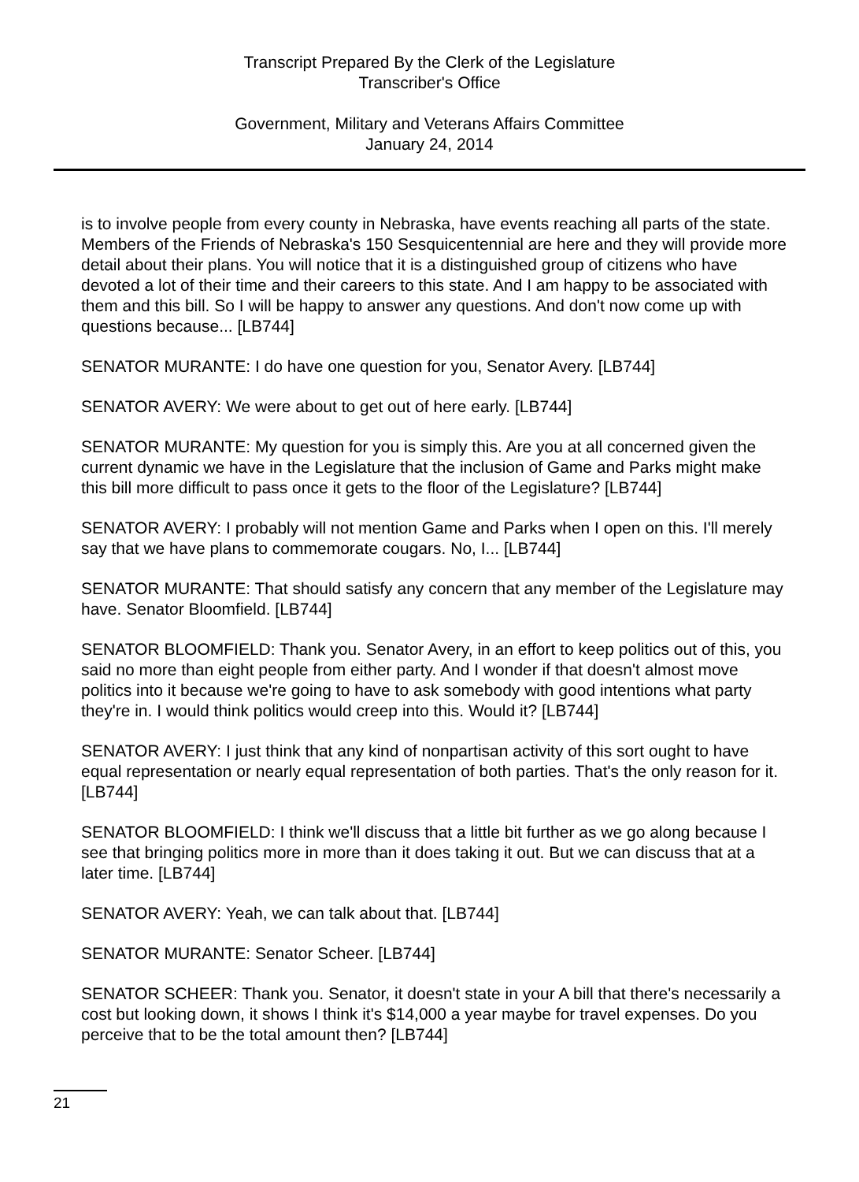Transcript Prepared By the Clerk of the Legislature
Transcriber's Office
Government, Military and Veterans Affairs Committee
January 24, 2014
is to involve people from every county in Nebraska, have events reaching all parts of the state. Members of the Friends of Nebraska's 150 Sesquicentennial are here and they will provide more detail about their plans. You will notice that it is a distinguished group of citizens who have devoted a lot of their time and their careers to this state. And I am happy to be associated with them and this bill. So I will be happy to answer any questions. And don't now come up with questions because... [LB744]
SENATOR MURANTE: I do have one question for you, Senator Avery. [LB744]
SENATOR AVERY: We were about to get out of here early. [LB744]
SENATOR MURANTE: My question for you is simply this. Are you at all concerned given the current dynamic we have in the Legislature that the inclusion of Game and Parks might make this bill more difficult to pass once it gets to the floor of the Legislature? [LB744]
SENATOR AVERY: I probably will not mention Game and Parks when I open on this. I'll merely say that we have plans to commemorate cougars. No, I... [LB744]
SENATOR MURANTE: That should satisfy any concern that any member of the Legislature may have. Senator Bloomfield. [LB744]
SENATOR BLOOMFIELD: Thank you. Senator Avery, in an effort to keep politics out of this, you said no more than eight people from either party. And I wonder if that doesn't almost move politics into it because we're going to have to ask somebody with good intentions what party they're in. I would think politics would creep into this. Would it? [LB744]
SENATOR AVERY: I just think that any kind of nonpartisan activity of this sort ought to have equal representation or nearly equal representation of both parties. That's the only reason for it. [LB744]
SENATOR BLOOMFIELD: I think we'll discuss that a little bit further as we go along because I see that bringing politics more in more than it does taking it out. But we can discuss that at a later time. [LB744]
SENATOR AVERY: Yeah, we can talk about that. [LB744]
SENATOR MURANTE: Senator Scheer. [LB744]
SENATOR SCHEER: Thank you. Senator, it doesn't state in your A bill that there's necessarily a cost but looking down, it shows I think it's $14,000 a year maybe for travel expenses. Do you perceive that to be the total amount then? [LB744]
21